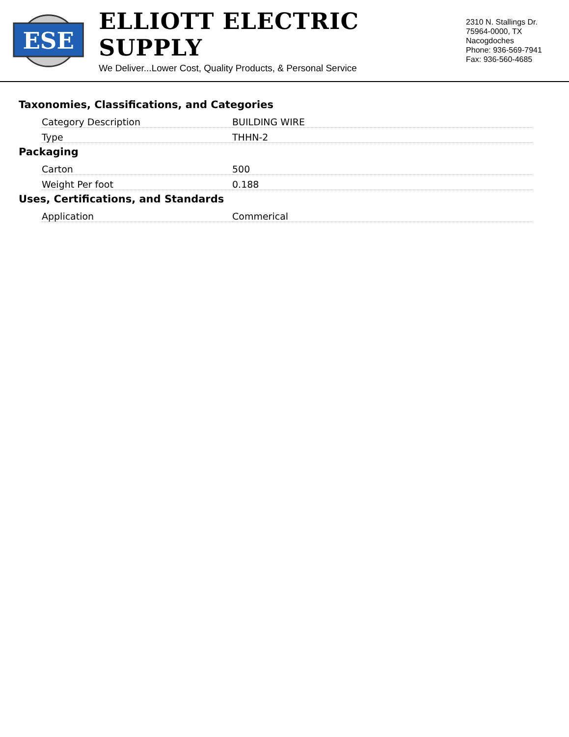ESE
ELLIOTT ELECTRIC SUPPLY
We Deliver...Lower Cost, Quality Products, & Personal Service
2310 N. Stallings Dr.
75964-0000, TX Nacogdoches
Phone: 936-569-7941
Fax: 936-560-4685
Taxonomies, Classifications, and Categories
| Category Description | BUILDING WIRE |
| Type | THHN-2 |
Packaging
| Carton | 500 |
| Weight Per foot | 0.188 |
Uses, Certifications, and Standards
| Application | Commerical |